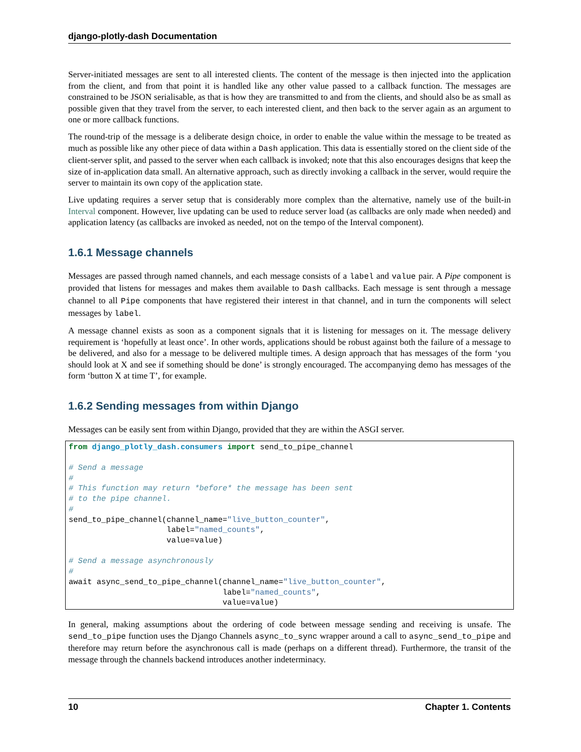django-plotly-dash Documentation
Server-initiated messages are sent to all interested clients. The content of the message is then injected into the application from the client, and from that point it is handled like any other value passed to a callback function. The messages are constrained to be JSON serialisable, as that is how they are transmitted to and from the clients, and should also be as small as possible given that they travel from the server, to each interested client, and then back to the server again as an argument to one or more callback functions.
The round-trip of the message is a deliberate design choice, in order to enable the value within the message to be treated as much as possible like any other piece of data within a Dash application. This data is essentially stored on the client side of the client-server split, and passed to the server when each callback is invoked; note that this also encourages designs that keep the size of in-application data small. An alternative approach, such as directly invoking a callback in the server, would require the server to maintain its own copy of the application state.
Live updating requires a server setup that is considerably more complex than the alternative, namely use of the built-in Interval component. However, live updating can be used to reduce server load (as callbacks are only made when needed) and application latency (as callbacks are invoked as needed, not on the tempo of the Interval component).
1.6.1 Message channels
Messages are passed through named channels, and each message consists of a label and value pair. A Pipe component is provided that listens for messages and makes them available to Dash callbacks. Each message is sent through a message channel to all Pipe components that have registered their interest in that channel, and in turn the components will select messages by label.
A message channel exists as soon as a component signals that it is listening for messages on it. The message delivery requirement is ‘hopefully at least once’. In other words, applications should be robust against both the failure of a message to be delivered, and also for a message to be delivered multiple times. A design approach that has messages of the form ‘you should look at X and see if something should be done’ is strongly encouraged. The accompanying demo has messages of the form ‘button X at time T’, for example.
1.6.2 Sending messages from within Django
Messages can be easily sent from within Django, provided that they are within the ASGI server.
from django_plotly_dash.consumers import send_to_pipe_channel

# Send a message
#
# This function may return *before* the message has been sent
# to the pipe channel.
#
send_to_pipe_channel(channel_name="live_button_counter",
                     label="named_counts",
                     value=value)

# Send a message asynchronously
#
await async_send_to_pipe_channel(channel_name="live_button_counter",
                                 label="named_counts",
                                 value=value)
In general, making assumptions about the ordering of code between message sending and receiving is unsafe. The send_to_pipe function uses the Django Channels async_to_sync wrapper around a call to async_send_to_pipe and therefore may return before the asynchronous call is made (perhaps on a different thread). Furthermore, the transit of the message through the channels backend introduces another indeterminacy.
10 Chapter 1. Contents